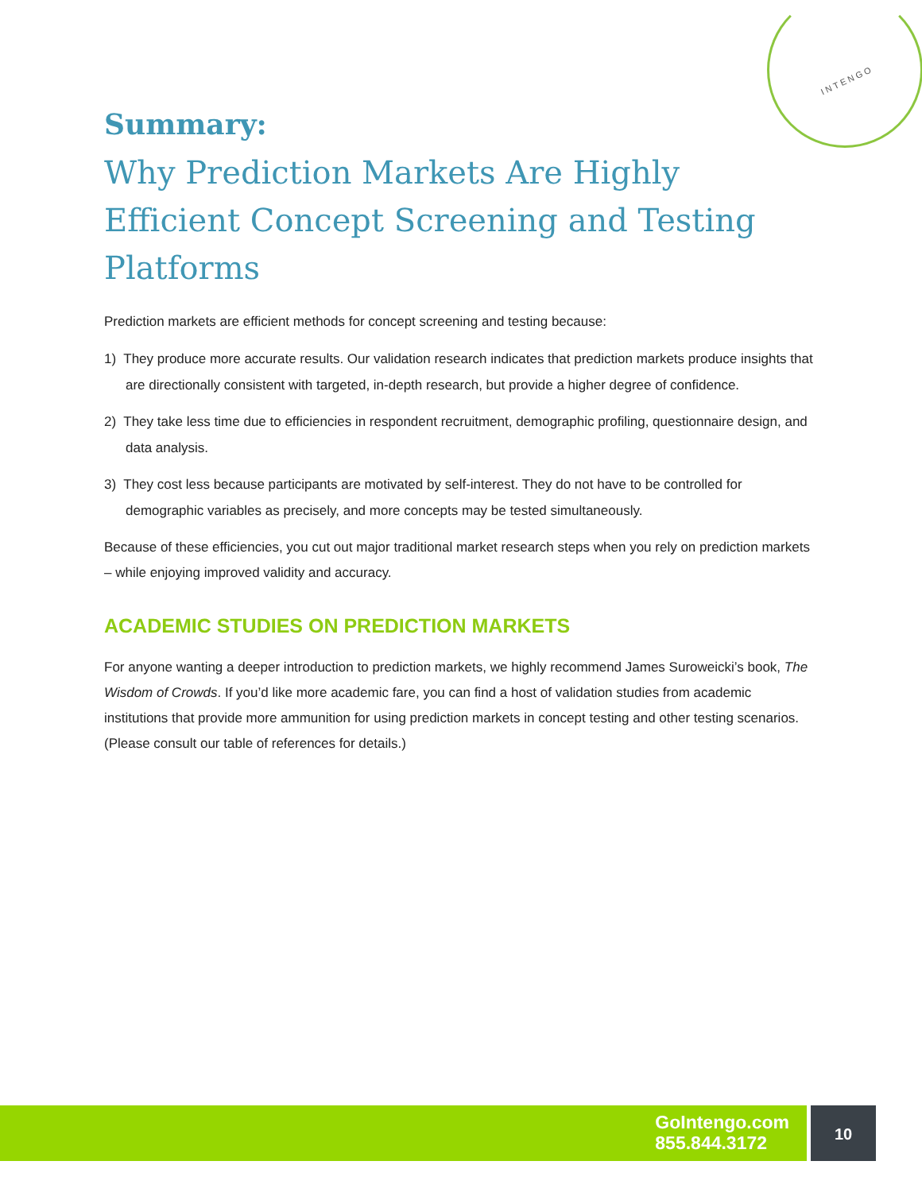INTENGO
Summary:
Why Prediction Markets Are Highly Efficient Concept Screening and Testing Platforms
Prediction markets are efficient methods for concept screening and testing because:
1) They produce more accurate results. Our validation research indicates that prediction markets produce insights that are directionally consistent with targeted, in-depth research, but provide a higher degree of confidence.
2) They take less time due to efficiencies in respondent recruitment, demographic profiling, questionnaire design, and data analysis.
3) They cost less because participants are motivated by self-interest. They do not have to be controlled for demographic variables as precisely, and more concepts may be tested simultaneously.
Because of these efficiencies, you cut out major traditional market research steps when you rely on prediction markets – while enjoying improved validity and accuracy.
ACADEMIC STUDIES ON PREDICTION MARKETS
For anyone wanting a deeper introduction to prediction markets, we highly recommend James Suroweicki’s book, The Wisdom of Crowds. If you’d like more academic fare, you can find a host of validation studies from academic institutions that provide more ammunition for using prediction markets in concept testing and other testing scenarios. (Please consult our table of references for details.)
GoIntengo.com
855.844.3172
10